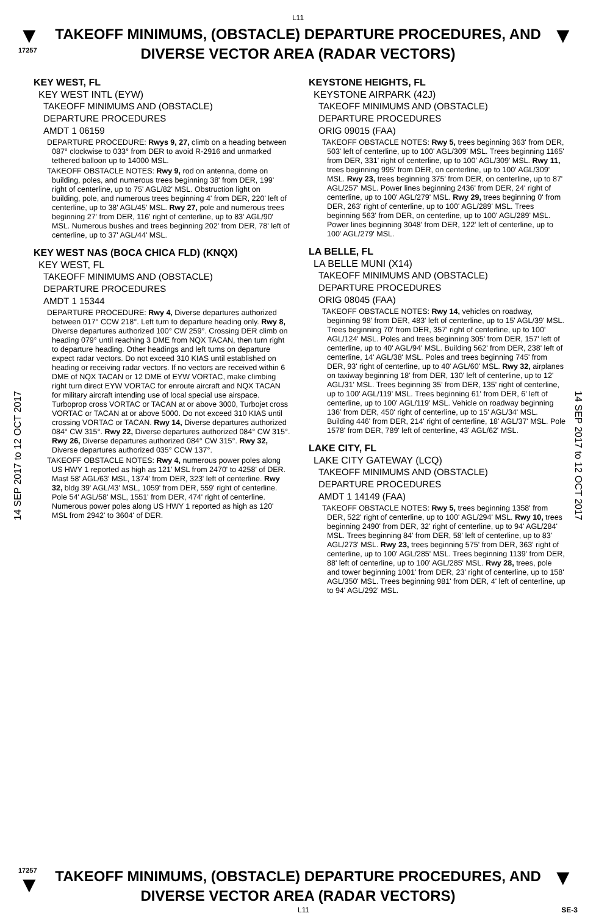L11
▼
17257
TAKEOFF MINIMUMS, (OBSTACLE) DEPARTURE PROCEDURES, AND
DIVERSE VECTOR AREA (RADAR VECTORS)
▼
14 SEP 2017 to 12 OCT 2017
14 SEP 2017 to 12 OCT 2017
KEY WEST, FL
KEY WEST INTL (EYW)
TAKEOFF MINIMUMS AND (OBSTACLE)
DEPARTURE PROCEDURES
AMDT 1 06159
DEPARTURE PROCEDURE: Rwys 9, 27, climb on a heading between 087° clockwise to 033° from DER to avoid R-2916 and unmarked tethered balloon up to 14000 MSL.
TAKEOFF OBSTACLE NOTES: Rwy 9, rod on antenna, dome on building, poles, and numerous trees beginning 38' from DER, 199' right of centerline, up to 75' AGL/82' MSL. Obstruction light on building, pole, and numerous trees beginning 4' from DER, 220' left of centerline, up to 38' AGL/45' MSL. Rwy 27, pole and numerous trees beginning 27' from DER, 116' right of centerline, up to 83' AGL/90' MSL. Numerous bushes and trees beginning 202' from DER, 78' left of centerline, up to 37' AGL/44' MSL.
KEY WEST NAS (BOCA CHICA FLD) (KNQX)
KEY WEST, FL
TAKEOFF MINIMUMS AND (OBSTACLE)
DEPARTURE PROCEDURES
AMDT 1 15344
DEPARTURE PROCEDURE: Rwy 4, Diverse departures authorized between 017° CCW 218°. Left turn to departure heading only. Rwy 8, Diverse departures authorized 100° CW 259°. Crossing DER climb on heading 079° until reaching 3 DME from NQX TACAN, then turn right to departure heading. Other headings and left turns on departure expect radar vectors. Do not exceed 310 KIAS until established on heading or receiving radar vectors. If no vectors are received within 6 DME of NQX TACAN or 12 DME of EYW VORTAC, make climbing right turn direct EYW VORTAC for enroute aircraft and NQX TACAN for military aircraft intending use of local special use airspace. Turboprop cross VORTAC or TACAN at or above 3000, Turbojet cross VORTAC or TACAN at or above 5000. Do not exceed 310 KIAS until crossing VORTAC or TACAN. Rwy 14, Diverse departures authorized 084° CW 315°. Rwy 22, Diverse departures authorized 084° CW 315°. Rwy 26, Diverse departures authorized 084° CW 315°. Rwy 32, Diverse departures authorized 035° CCW 137°.
TAKEOFF OBSTACLE NOTES: Rwy 4, numerous power poles along US HWY 1 reported as high as 121' MSL from 2470' to 4258' of DER. Mast 58' AGL/63' MSL, 1374' from DER, 323' left of centerline. Rwy 32, bldg 39' AGL/43' MSL, 1059' from DER, 559' right of centerline. Pole 54' AGL/58' MSL, 1551' from DER, 474' right of centerline. Numerous power poles along US HWY 1 reported as high as 120' MSL from 2942' to 3604' of DER.
KEYSTONE HEIGHTS, FL
KEYSTONE AIRPARK (42J)
TAKEOFF MINIMUMS AND (OBSTACLE)
DEPARTURE PROCEDURES
ORIG 09015 (FAA)
TAKEOFF OBSTACLE NOTES: Rwy 5, trees beginning 363' from DER, 503' left of centerline, up to 100' AGL/309' MSL. Trees beginning 1165' from DER, 331' right of centerline, up to 100' AGL/309' MSL. Rwy 11, trees beginning 995' from DER, on centerline, up to 100' AGL/309' MSL. Rwy 23, trees beginning 375' from DER, on centerline, up to 87' AGL/257' MSL. Power lines beginning 2436' from DER, 24' right of centerline, up to 100' AGL/279' MSL. Rwy 29, trees beginning 0' from DER, 263' right of centerline, up to 100' AGL/289' MSL. Trees beginning 563' from DER, on centerline, up to 100' AGL/289' MSL. Power lines beginning 3048' from DER, 122' left of centerline, up to 100' AGL/279' MSL.
LA BELLE, FL
LA BELLE MUNI (X14)
TAKEOFF MINIMUMS AND (OBSTACLE)
DEPARTURE PROCEDURES
ORIG 08045 (FAA)
TAKEOFF OBSTACLE NOTES: Rwy 14, vehicles on roadway, beginning 98' from DER, 483' left of centerline, up to 15' AGL/39' MSL. Trees beginning 70' from DER, 357' right of centerline, up to 100' AGL/124' MSL. Poles and trees beginning 305' from DER, 157' left of centerline, up to 40' AGL/94' MSL. Building 562' from DER, 238' left of centerline, 14' AGL/38' MSL. Poles and trees beginning 745' from DER, 93' right of centerline, up to 40' AGL/60' MSL. Rwy 32, airplanes on taxiway beginning 18' from DER, 130' left of centerline, up to 12' AGL/31' MSL. Trees beginning 35' from DER, 135' right of centerline, up to 100' AGL/119' MSL. Trees beginning 61' from DER, 6' left of centerline, up to 100' AGL/119' MSL. Vehicle on roadway beginning 136' from DER, 450' right of centerline, up to 15' AGL/34' MSL. Building 446' from DER, 214' right of centerline, 18' AGL/37' MSL. Pole 1578' from DER, 789' left of centerline, 43' AGL/62' MSL.
LAKE CITY, FL
LAKE CITY GATEWAY (LCQ)
TAKEOFF MINIMUMS AND (OBSTACLE)
DEPARTURE PROCEDURES
AMDT 1 14149 (FAA)
TAKEOFF OBSTACLE NOTES: Rwy 5, trees beginning 1358' from DER, 522' right of centerline, up to 100' AGL/294' MSL. Rwy 10, trees beginning 2490' from DER, 32' right of centerline, up to 94' AGL/284' MSL. Trees beginning 84' from DER, 58' left of centerline, up to 83' AGL/273' MSL. Rwy 23, trees beginning 575' from DER, 363' right of centerline, up to 100' AGL/285' MSL. Trees beginning 1139' from DER, 88' left of centerline, up to 100' AGL/285' MSL. Rwy 28, trees, pole and tower beginning 1001' from DER, 23' right of centerline, up to 158' AGL/350' MSL. Trees beginning 981' from DER, 4' left of centerline, up to 94' AGL/292' MSL.
17257
▼
TAKEOFF MINIMUMS, (OBSTACLE) DEPARTURE PROCEDURES, AND
DIVERSE VECTOR AREA (RADAR VECTORS)
▼
L11 SE-3